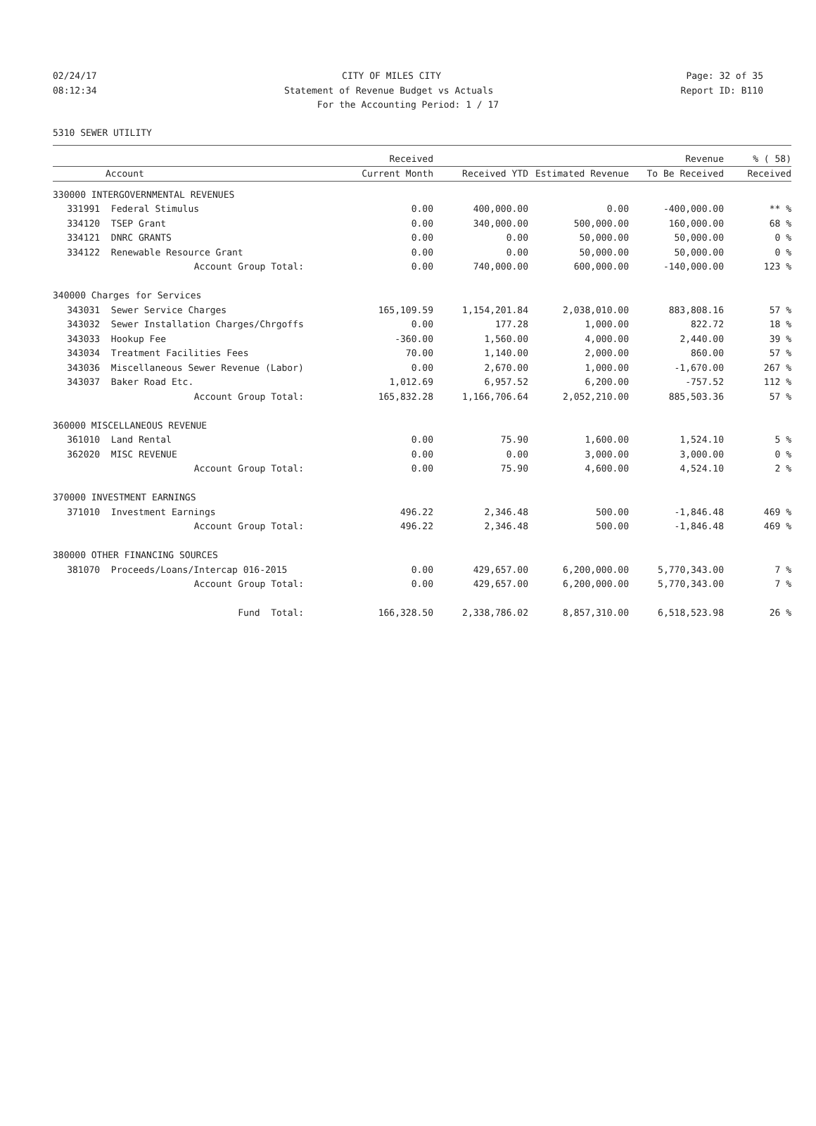02/24/17 CITY OF MILES CITY Page: 32 of 35
08:12:34 Statement of Revenue Budget vs Actuals Report ID: B110
For the Accounting Period: 1 / 17
5310 SEWER UTILITY
| | | Received | | | Revenue | % ( 58) |
| --- | --- | --- | --- | --- | --- | --- |
| | Account | Current Month | Received YTD | Estimated Revenue | To Be Received | Received |
| 330000 INTERGOVERNMENTAL REVENUES | | | | | | |
| 331991 | Federal Stimulus | 0.00 | 400,000.00 | 0.00 | -400,000.00 | ** % |
| 334120 | TSEP Grant | 0.00 | 340,000.00 | 500,000.00 | 160,000.00 | 68 % |
| 334121 | DNRC GRANTS | 0.00 | 0.00 | 50,000.00 | 50,000.00 | 0 % |
| 334122 | Renewable Resource Grant | 0.00 | 0.00 | 50,000.00 | 50,000.00 | 0 % |
| | Account Group Total: | 0.00 | 740,000.00 | 600,000.00 | -140,000.00 | 123 % |
| 340000 Charges for Services | | | | | | |
| 343031 | Sewer Service Charges | 165,109.59 | 1,154,201.84 | 2,038,010.00 | 883,808.16 | 57 % |
| 343032 | Sewer Installation Charges/Chrgoffs | 0.00 | 177.28 | 1,000.00 | 822.72 | 18 % |
| 343033 | Hookup Fee | -360.00 | 1,560.00 | 4,000.00 | 2,440.00 | 39 % |
| 343034 | Treatment Facilities Fees | 70.00 | 1,140.00 | 2,000.00 | 860.00 | 57 % |
| 343036 | Miscellaneous Sewer Revenue (Labor) | 0.00 | 2,670.00 | 1,000.00 | -1,670.00 | 267 % |
| 343037 | Baker Road Etc. | 1,012.69 | 6,957.52 | 6,200.00 | -757.52 | 112 % |
| | Account Group Total: | 165,832.28 | 1,166,706.64 | 2,052,210.00 | 885,503.36 | 57 % |
| 360000 MISCELLANEOUS REVENUE | | | | | | |
| 361010 | Land Rental | 0.00 | 75.90 | 1,600.00 | 1,524.10 | 5 % |
| 362020 | MISC REVENUE | 0.00 | 0.00 | 3,000.00 | 3,000.00 | 0 % |
| | Account Group Total: | 0.00 | 75.90 | 4,600.00 | 4,524.10 | 2 % |
| 370000 INVESTMENT EARNINGS | | | | | | |
| 371010 | Investment Earnings | 496.22 | 2,346.48 | 500.00 | -1,846.48 | 469 % |
| | Account Group Total: | 496.22 | 2,346.48 | 500.00 | -1,846.48 | 469 % |
| 380000 OTHER FINANCING SOURCES | | | | | | |
| 381070 | Proceeds/Loans/Intercap 016-2015 | 0.00 | 429,657.00 | 6,200,000.00 | 5,770,343.00 | 7 % |
| | Account Group Total: | 0.00 | 429,657.00 | 6,200,000.00 | 5,770,343.00 | 7 % |
| | Fund Total: | 166,328.50 | 2,338,786.02 | 8,857,310.00 | 6,518,523.98 | 26 % |